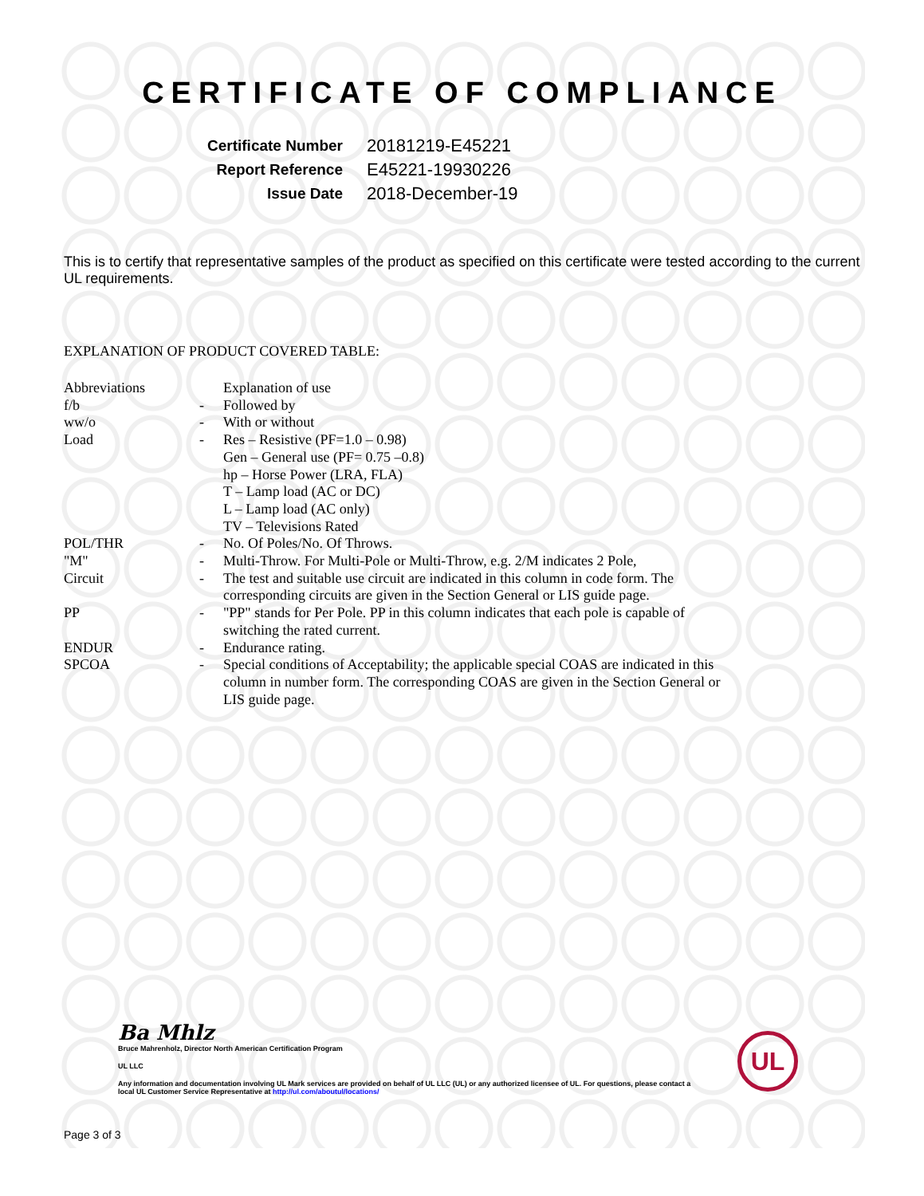CERTIFICATE OF COMPLIANCE
| Certificate Number | 20181219-E45221 |
| Report Reference | E45221-19930226 |
| Issue Date | 2018-December-19 |
This is to certify that representative samples of the product as specified on this certificate were tested according to the current UL requirements.
EXPLANATION OF PRODUCT COVERED TABLE:
| Abbreviations | | Explanation of use |
| f/b | - | Followed by |
| ww/o | - | With or without |
| Load | - | Res – Resistive (PF=1.0 – 0.98) Gen – General use (PF= 0.75 –0.8) hp – Horse Power (LRA, FLA) T – Lamp load (AC or DC) L – Lamp load (AC only) TV – Televisions Rated |
| POL/THR | - | No. Of Poles/No. Of Throws. |
| "M" | - | Multi-Throw. For Multi-Pole or Multi-Throw, e.g. 2/M indicates 2 Pole, |
| Circuit | - | The test and suitable use circuit are indicated in this column in code form. The corresponding circuits are given in the Section General or LIS guide page. |
| PP | - | "PP" stands for Per Pole. PP in this column indicates that each pole is capable of switching the rated current. |
| ENDUR | - | Endurance rating. |
| SPCOA | - | Special conditions of Acceptability; the applicable special COAS are indicated in this column in number form. The corresponding COAS are given in the Section General or LIS guide page. |
Ba Mhlz
Bruce Mahrenholz, Director North American Certification Program
UL LLC
Any information and documentation involving UL Mark services are provided on behalf of UL LLC (UL) or any authorized licensee of UL. For questions, please contact a local UL Customer Service Representative at http://ul.com/aboutul/locations/
UL
Page 3 of 3